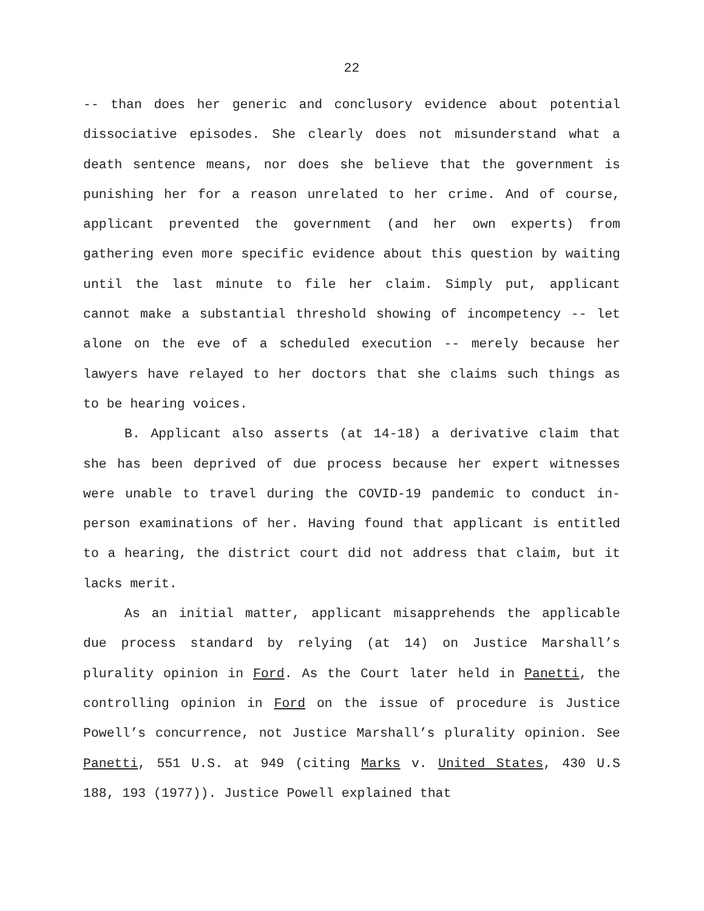22
-- than does her generic and conclusory evidence about potential dissociative episodes. She clearly does not misunderstand what a death sentence means, nor does she believe that the government is punishing her for a reason unrelated to her crime. And of course, applicant prevented the government (and her own experts) from gathering even more specific evidence about this question by waiting until the last minute to file her claim. Simply put, applicant cannot make a substantial threshold showing of incompetency -- let alone on the eve of a scheduled execution -- merely because her lawyers have relayed to her doctors that she claims such things as to be hearing voices.
B. Applicant also asserts (at 14-18) a derivative claim that she has been deprived of due process because her expert witnesses were unable to travel during the COVID-19 pandemic to conduct in-person examinations of her. Having found that applicant is entitled to a hearing, the district court did not address that claim, but it lacks merit.
As an initial matter, applicant misapprehends the applicable due process standard by relying (at 14) on Justice Marshall’s plurality opinion in Ford. As the Court later held in Panetti, the controlling opinion in Ford on the issue of procedure is Justice Powell’s concurrence, not Justice Marshall’s plurality opinion. See Panetti, 551 U.S. at 949 (citing Marks v. United States, 430 U.S 188, 193 (1977)). Justice Powell explained that